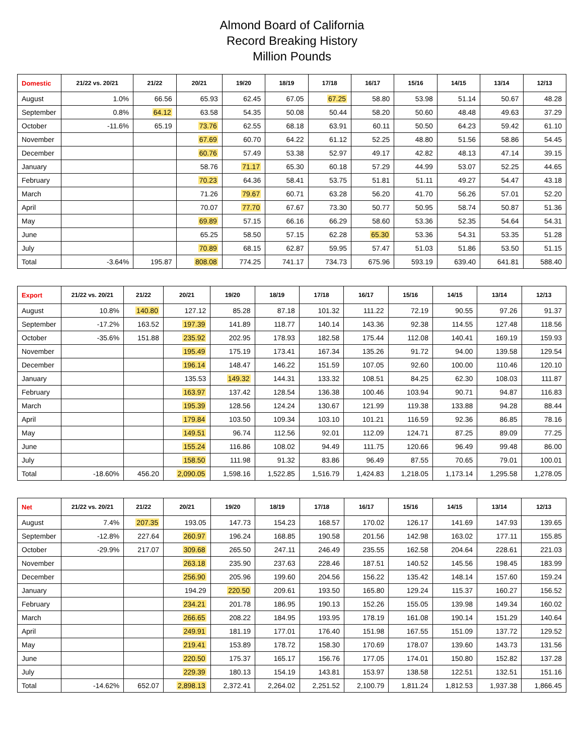Almond Board of California
Record Breaking History
Million Pounds
| Domestic | 21/22 vs. 20/21 | 21/22 | 20/21 | 19/20 | 18/19 | 17/18 | 16/17 | 15/16 | 14/15 | 13/14 | 12/13 |
| --- | --- | --- | --- | --- | --- | --- | --- | --- | --- | --- | --- |
| August | 1.0% | 66.56 | 65.93 | 62.45 | 67.05 | 67.25 | 58.80 | 53.98 | 51.14 | 50.67 | 48.28 |
| September | 0.8% | 64.12 | 63.58 | 54.35 | 50.08 | 50.44 | 58.20 | 50.60 | 48.48 | 49.63 | 37.29 |
| October | -11.6% | 65.19 | 73.76 | 62.55 | 68.18 | 63.91 | 60.11 | 50.50 | 64.23 | 59.42 | 61.10 |
| November | | | 67.69 | 60.70 | 64.22 | 61.12 | 52.25 | 48.80 | 51.56 | 58.86 | 54.45 |
| December | | | 60.76 | 57.49 | 53.38 | 52.97 | 49.17 | 42.82 | 48.13 | 47.14 | 39.15 |
| January | | | 58.76 | 71.17 | 65.30 | 60.18 | 57.29 | 44.99 | 53.07 | 52.25 | 44.65 |
| February | | | 70.23 | 64.36 | 58.41 | 53.75 | 51.81 | 51.11 | 49.27 | 54.47 | 43.18 |
| March | | | 71.26 | 79.67 | 60.71 | 63.28 | 56.20 | 41.70 | 56.26 | 57.01 | 52.20 |
| April | | | 70.07 | 77.70 | 67.67 | 73.30 | 50.77 | 50.95 | 58.74 | 50.87 | 51.36 |
| May | | | 69.89 | 57.15 | 66.16 | 66.29 | 58.60 | 53.36 | 52.35 | 54.64 | 54.31 |
| June | | | 65.25 | 58.50 | 57.15 | 62.28 | 65.30 | 53.36 | 54.31 | 53.35 | 51.28 |
| July | | | 70.89 | 68.15 | 62.87 | 59.95 | 57.47 | 51.03 | 51.86 | 53.50 | 51.15 |
| Total | -3.64% | 195.87 | 808.08 | 774.25 | 741.17 | 734.73 | 675.96 | 593.19 | 639.40 | 641.81 | 588.40 |
| Export | 21/22 vs. 20/21 | 21/22 | 20/21 | 19/20 | 18/19 | 17/18 | 16/17 | 15/16 | 14/15 | 13/14 | 12/13 |
| --- | --- | --- | --- | --- | --- | --- | --- | --- | --- | --- | --- |
| August | 10.8% | 140.80 | 127.12 | 85.28 | 87.18 | 101.32 | 111.22 | 72.19 | 90.55 | 97.26 | 91.37 |
| September | -17.2% | 163.52 | 197.39 | 141.89 | 118.77 | 140.14 | 143.36 | 92.38 | 114.55 | 127.48 | 118.56 |
| October | -35.6% | 151.88 | 235.92 | 202.95 | 178.93 | 182.58 | 175.44 | 112.08 | 140.41 | 169.19 | 159.93 |
| November | | | 195.49 | 175.19 | 173.41 | 167.34 | 135.26 | 91.72 | 94.00 | 139.58 | 129.54 |
| December | | | 196.14 | 148.47 | 146.22 | 151.59 | 107.05 | 92.60 | 100.00 | 110.46 | 120.10 |
| January | | | 135.53 | 149.32 | 144.31 | 133.32 | 108.51 | 84.25 | 62.30 | 108.03 | 111.87 |
| February | | | 163.97 | 137.42 | 128.54 | 136.38 | 100.46 | 103.94 | 90.71 | 94.87 | 116.83 |
| March | | | 195.39 | 128.56 | 124.24 | 130.67 | 121.99 | 119.38 | 133.88 | 94.28 | 88.44 |
| April | | | 179.84 | 103.50 | 109.34 | 103.10 | 101.21 | 116.59 | 92.36 | 86.85 | 78.16 |
| May | | | 149.51 | 96.74 | 112.56 | 92.01 | 112.09 | 124.71 | 87.25 | 89.09 | 77.25 |
| June | | | 155.24 | 116.86 | 108.02 | 94.49 | 111.75 | 120.66 | 96.49 | 99.48 | 86.00 |
| July | | | 158.50 | 111.98 | 91.32 | 83.86 | 96.49 | 87.55 | 70.65 | 79.01 | 100.01 |
| Total | -18.60% | 456.20 | 2,090.05 | 1,598.16 | 1,522.85 | 1,516.79 | 1,424.83 | 1,218.05 | 1,173.14 | 1,295.58 | 1,278.05 |
| Net | 21/22 vs. 20/21 | 21/22 | 20/21 | 19/20 | 18/19 | 17/18 | 16/17 | 15/16 | 14/15 | 13/14 | 12/13 |
| --- | --- | --- | --- | --- | --- | --- | --- | --- | --- | --- | --- |
| August | 7.4% | 207.35 | 193.05 | 147.73 | 154.23 | 168.57 | 170.02 | 126.17 | 141.69 | 147.93 | 139.65 |
| September | -12.8% | 227.64 | 260.97 | 196.24 | 168.85 | 190.58 | 201.56 | 142.98 | 163.02 | 177.11 | 155.85 |
| October | -29.9% | 217.07 | 309.68 | 265.50 | 247.11 | 246.49 | 235.55 | 162.58 | 204.64 | 228.61 | 221.03 |
| November | | | 263.18 | 235.90 | 237.63 | 228.46 | 187.51 | 140.52 | 145.56 | 198.45 | 183.99 |
| December | | | 256.90 | 205.96 | 199.60 | 204.56 | 156.22 | 135.42 | 148.14 | 157.60 | 159.24 |
| January | | | 194.29 | 220.50 | 209.61 | 193.50 | 165.80 | 129.24 | 115.37 | 160.27 | 156.52 |
| February | | | 234.21 | 201.78 | 186.95 | 190.13 | 152.26 | 155.05 | 139.98 | 149.34 | 160.02 |
| March | | | 266.65 | 208.22 | 184.95 | 193.95 | 178.19 | 161.08 | 190.14 | 151.29 | 140.64 |
| April | | | 249.91 | 181.19 | 177.01 | 176.40 | 151.98 | 167.55 | 151.09 | 137.72 | 129.52 |
| May | | | 219.41 | 153.89 | 178.72 | 158.30 | 170.69 | 178.07 | 139.60 | 143.73 | 131.56 |
| June | | | 220.50 | 175.37 | 165.17 | 156.76 | 177.05 | 174.01 | 150.80 | 152.82 | 137.28 |
| July | | | 229.39 | 180.13 | 154.19 | 143.81 | 153.97 | 138.58 | 122.51 | 132.51 | 151.16 |
| Total | -14.62% | 652.07 | 2,898.13 | 2,372.41 | 2,264.02 | 2,251.52 | 2,100.79 | 1,811.24 | 1,812.53 | 1,937.38 | 1,866.45 |